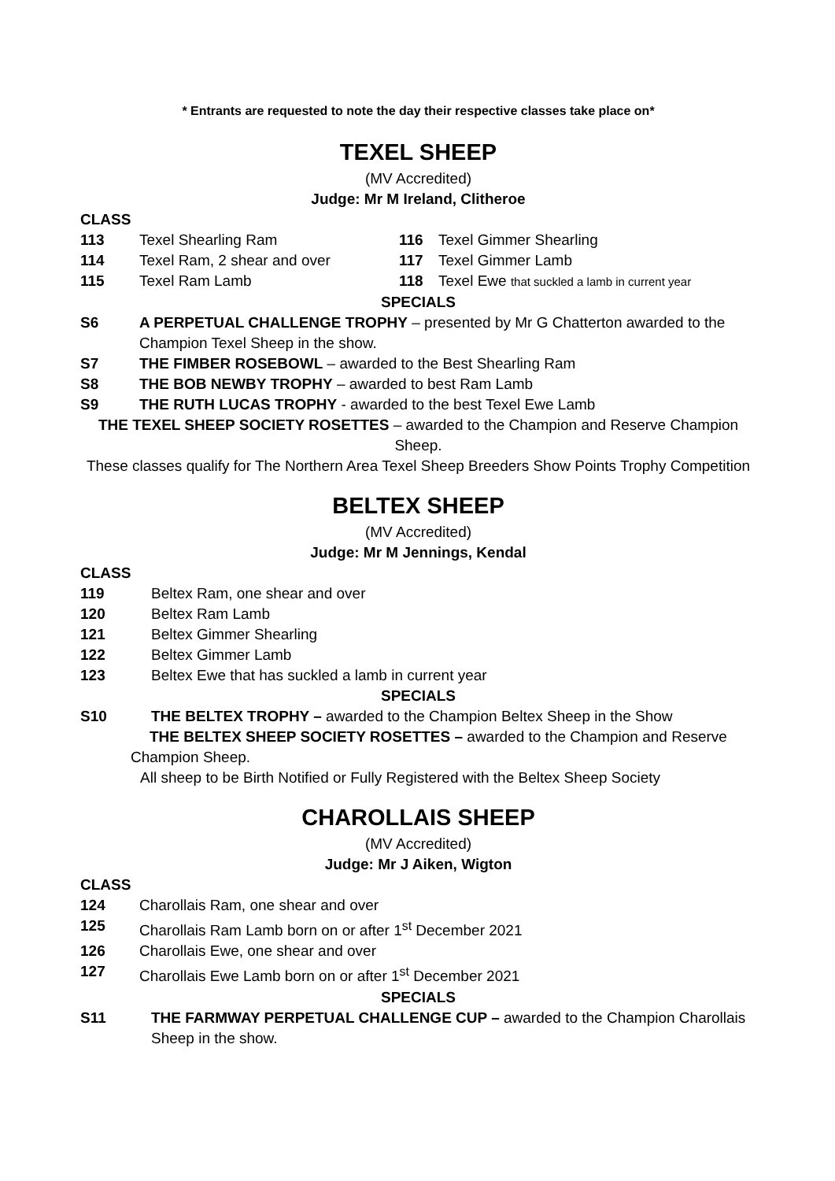* Entrants are requested to note the day their respective classes take place on*
TEXEL SHEEP
(MV Accredited)
Judge: Mr M Ireland, Clitheroe
CLASS
113 Texel Shearling Ram 116 Texel Gimmer Shearling
114 Texel Ram, 2 shear and over 117 Texel Gimmer Lamb
115 Texel Ram Lamb 118 Texel Ewe that suckled a lamb in current year
SPECIALS
S6 A PERPETUAL CHALLENGE TROPHY – presented by Mr G Chatterton awarded to the Champion Texel Sheep in the show.
S7 THE FIMBER ROSEBOWL – awarded to the Best Shearling Ram
S8 THE BOB NEWBY TROPHY – awarded to best Ram Lamb
S9 THE RUTH LUCAS TROPHY - awarded to the best Texel Ewe Lamb
THE TEXEL SHEEP SOCIETY ROSETTES – awarded to the Champion and Reserve Champion Sheep.
These classes qualify for The Northern Area Texel Sheep Breeders Show Points Trophy Competition
BELTEX SHEEP
(MV Accredited)
Judge: Mr M Jennings, Kendal
CLASS
119 Beltex Ram, one shear and over
120 Beltex Ram Lamb
121 Beltex Gimmer Shearling
122 Beltex Gimmer Lamb
123 Beltex Ewe that has suckled a lamb in current year
SPECIALS
S10 THE BELTEX TROPHY – awarded to the Champion Beltex Sheep in the Show
THE BELTEX SHEEP SOCIETY ROSETTES – awarded to the Champion and Reserve Champion Sheep.
All sheep to be Birth Notified or Fully Registered with the Beltex Sheep Society
CHAROLLAIS SHEEP
(MV Accredited)
Judge: Mr J Aiken, Wigton
CLASS
124 Charollais Ram, one shear and over
125 Charollais Ram Lamb born on or after 1<sup>st</sup> December 2021
126 Charollais Ewe, one shear and over
127 Charollais Ewe Lamb born on or after 1<sup>st</sup> December 2021
SPECIALS
S11 THE FARMWAY PERPETUAL CHALLENGE CUP – awarded to the Champion Charollais Sheep in the show.